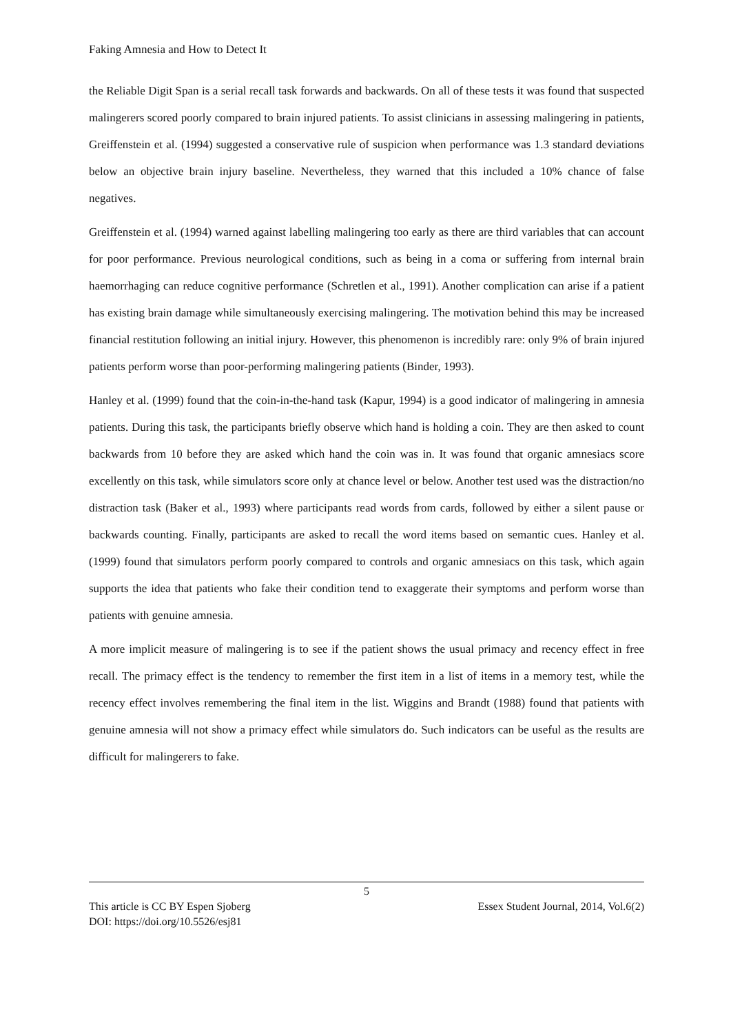Faking Amnesia and How to Detect It
the Reliable Digit Span is a serial recall task forwards and backwards. On all of these tests it was found that suspected malingerers scored poorly compared to brain injured patients. To assist clinicians in assessing malingering in patients, Greiffenstein et al. (1994) suggested a conservative rule of suspicion when performance was 1.3 standard deviations below an objective brain injury baseline. Nevertheless, they warned that this included a 10% chance of false negatives.
Greiffenstein et al. (1994) warned against labelling malingering too early as there are third variables that can account for poor performance. Previous neurological conditions, such as being in a coma or suffering from internal brain haemorrhaging can reduce cognitive performance (Schretlen et al., 1991). Another complication can arise if a patient has existing brain damage while simultaneously exercising malingering. The motivation behind this may be increased financial restitution following an initial injury. However, this phenomenon is incredibly rare: only 9% of brain injured patients perform worse than poor-performing malingering patients (Binder, 1993).
Hanley et al. (1999) found that the coin-in-the-hand task (Kapur, 1994) is a good indicator of malingering in amnesia patients. During this task, the participants briefly observe which hand is holding a coin. They are then asked to count backwards from 10 before they are asked which hand the coin was in. It was found that organic amnesiacs score excellently on this task, while simulators score only at chance level or below. Another test used was the distraction/no distraction task (Baker et al., 1993) where participants read words from cards, followed by either a silent pause or backwards counting. Finally, participants are asked to recall the word items based on semantic cues. Hanley et al. (1999) found that simulators perform poorly compared to controls and organic amnesiacs on this task, which again supports the idea that patients who fake their condition tend to exaggerate their symptoms and perform worse than patients with genuine amnesia.
A more implicit measure of malingering is to see if the patient shows the usual primacy and recency effect in free recall. The primacy effect is the tendency to remember the first item in a list of items in a memory test, while the recency effect involves remembering the final item in the list. Wiggins and Brandt (1988) found that patients with genuine amnesia will not show a primacy effect while simulators do. Such indicators can be useful as the results are difficult for malingerers to fake.
5
This article is CC BY Espen Sjoberg Essex Student Journal, 2014, Vol.6(2)
DOI: https://doi.org/10.5526/esj81